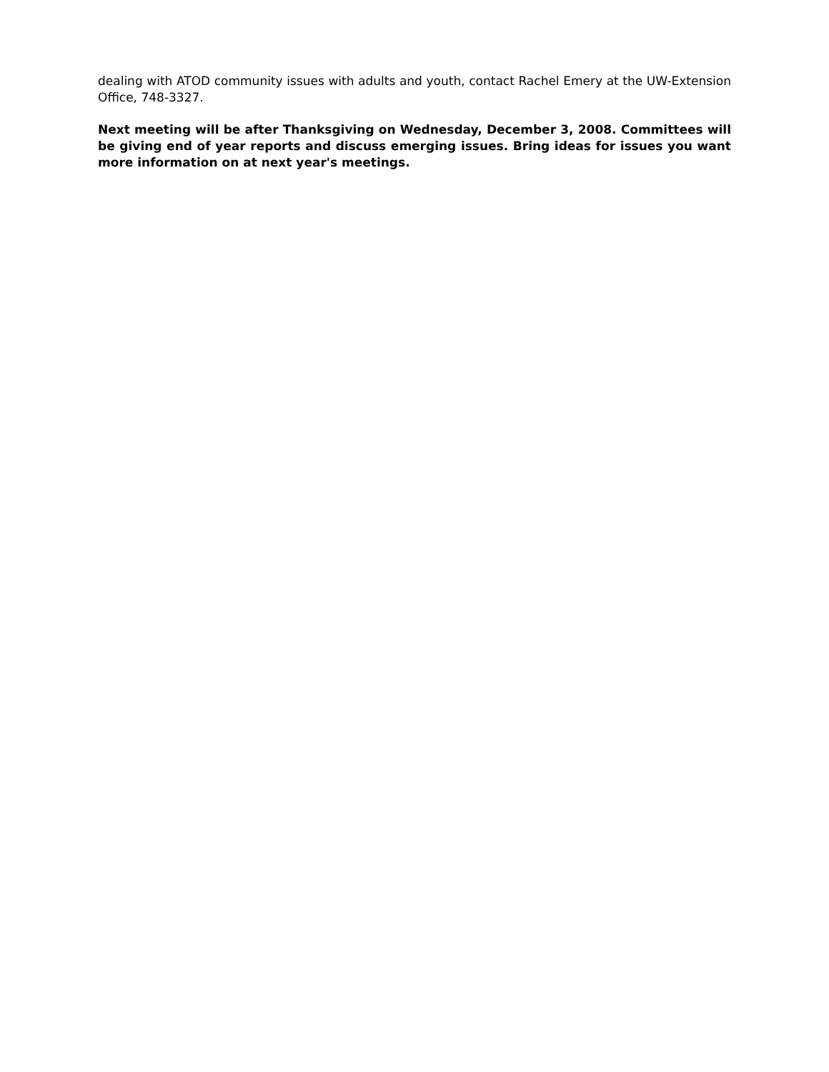dealing with ATOD community issues with adults and youth, contact Rachel Emery at the UW-Extension Office, 748-3327.
Next meeting will be after Thanksgiving on Wednesday, December 3, 2008. Committees will be giving end of year reports and discuss emerging issues. Bring ideas for issues you want more information on at next year's meetings.